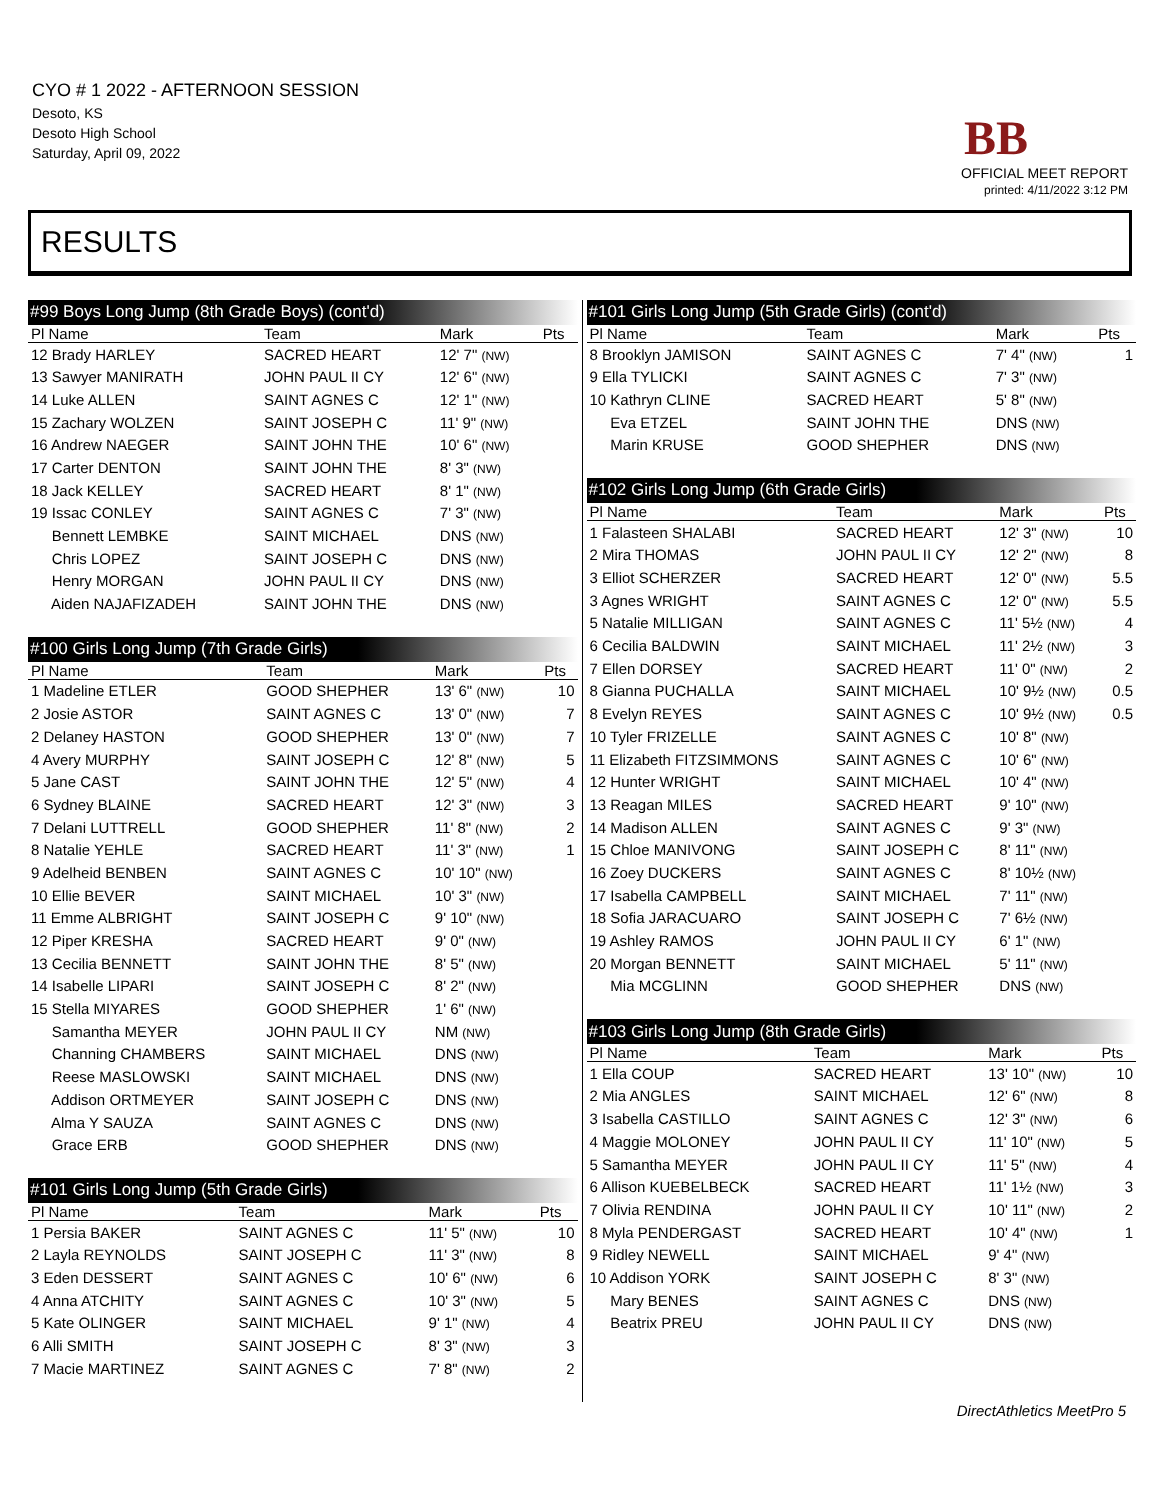CYO # 1 2022 - AFTERNOON SESSION
Desoto, KS
Desoto High School
Saturday, April 09, 2022
BB
OFFICIAL MEET REPORT
printed: 4/11/2022 3:12 PM
RESULTS
| #99 Boys Long Jump (8th Grade Boys) (cont'd) | | | |
| Pl Name | Team | Mark | Pts |
| 12 Brady HARLEY | SACRED HEART | 12' 7" (NW) | |
| 13 Sawyer MANIRATH | JOHN PAUL II CY | 12' 6" (NW) | |
| 14 Luke ALLEN | SAINT AGNES C | 12' 1" (NW) | |
| 15 Zachary WOLZEN | SAINT JOSEPH C | 11' 9" (NW) | |
| 16 Andrew NAEGER | SAINT JOHN THE | 10' 6" (NW) | |
| 17 Carter DENTON | SAINT JOHN THE | 8' 3" (NW) | |
| 18 Jack KELLEY | SACRED HEART | 8' 1" (NW) | |
| 19 Issac CONLEY | SAINT AGNES C | 7' 3" (NW) | |
| Bennett LEMBKE | SAINT MICHAEL | DNS (NW) | |
| Chris LOPEZ | SAINT JOSEPH C | DNS (NW) | |
| Henry MORGAN | JOHN PAUL II CY | DNS (NW) | |
| Aiden NAJAFIZADEH | SAINT JOHN THE | DNS (NW) | |
| #100 Girls Long Jump (7th Grade Girls) | | | |
| Pl Name | Team | Mark | Pts |
| 1 Madeline ETLER | GOOD SHEPHER | 13' 6" (NW) | 10 |
| 2 Josie ASTOR | SAINT AGNES C | 13' 0" (NW) | 7 |
| 2 Delaney HASTON | GOOD SHEPHER | 13' 0" (NW) | 7 |
| 4 Avery MURPHY | SAINT JOSEPH C | 12' 8" (NW) | 5 |
| 5 Jane CAST | SAINT JOHN THE | 12' 5" (NW) | 4 |
| 6 Sydney BLAINE | SACRED HEART | 12' 3" (NW) | 3 |
| 7 Delani LUTTRELL | GOOD SHEPHER | 11' 8" (NW) | 2 |
| 8 Natalie YEHLE | SACRED HEART | 11' 3" (NW) | 1 |
| 9 Adelheid BENBEN | SAINT AGNES C | 10' 10" (NW) | |
| 10 Ellie BEVER | SAINT MICHAEL | 10' 3" (NW) | |
| 11 Emme ALBRIGHT | SAINT JOSEPH C | 9' 10" (NW) | |
| 12 Piper KRESHA | SACRED HEART | 9' 0" (NW) | |
| 13 Cecilia BENNETT | SAINT JOHN THE | 8' 5" (NW) | |
| 14 Isabelle LIPARI | SAINT JOSEPH C | 8' 2" (NW) | |
| 15 Stella MIYARES | GOOD SHEPHER | 1' 6" (NW) | |
| Samantha MEYER | JOHN PAUL II CY | NM (NW) | |
| Channing CHAMBERS | SAINT MICHAEL | DNS (NW) | |
| Reese MASLOWSKI | SAINT MICHAEL | DNS (NW) | |
| Addison ORTMEYER | SAINT JOSEPH C | DNS (NW) | |
| Alma Y SAUZA | SAINT AGNES C | DNS (NW) | |
| Grace ERB | GOOD SHEPHER | DNS (NW) | |
| #101 Girls Long Jump (5th Grade Girls) | | | |
| Pl Name | Team | Mark | Pts |
| 1 Persia BAKER | SAINT AGNES C | 11' 5" (NW) | 10 |
| 2 Layla REYNOLDS | SAINT JOSEPH C | 11' 3" (NW) | 8 |
| 3 Eden DESSERT | SAINT AGNES C | 10' 6" (NW) | 6 |
| 4 Anna ATCHITY | SAINT AGNES C | 10' 3" (NW) | 5 |
| 5 Kate OLINGER | SAINT MICHAEL | 9' 1" (NW) | 4 |
| 6 Alli SMITH | SAINT JOSEPH C | 8' 3" (NW) | 3 |
| 7 Macie MARTINEZ | SAINT AGNES C | 7' 8" (NW) | 2 |
| #101 Girls Long Jump (5th Grade Girls) (cont'd) | | | |
| Pl Name | Team | Mark | Pts |
| 8 Brooklyn JAMISON | SAINT AGNES C | 7' 4" (NW) | 1 |
| 9 Ella TYLICKI | SAINT AGNES C | 7' 3" (NW) | |
| 10 Kathryn CLINE | SACRED HEART | 5' 8" (NW) | |
| Eva ETZEL | SAINT JOHN THE | DNS (NW) | |
| Marin KRUSE | GOOD SHEPHER | DNS (NW) | |
| #102 Girls Long Jump (6th Grade Girls) | | | |
| Pl Name | Team | Mark | Pts |
| 1 Falasteen SHALABI | SACRED HEART | 12' 3" (NW) | 10 |
| 2 Mira THOMAS | JOHN PAUL II CY | 12' 2" (NW) | 8 |
| 3 Elliot SCHERZER | SACRED HEART | 12' 0" (NW) | 5.5 |
| 3 Agnes WRIGHT | SAINT AGNES C | 12' 0" (NW) | 5.5 |
| 5 Natalie MILLIGAN | SAINT AGNES C | 11' 5½ (NW) | 4 |
| 6 Cecilia BALDWIN | SAINT MICHAEL | 11' 2½ (NW) | 3 |
| 7 Ellen DORSEY | SACRED HEART | 11' 0" (NW) | 2 |
| 8 Gianna PUCHALLA | SAINT MICHAEL | 10' 9½ (NW) | 0.5 |
| 8 Evelyn REYES | SAINT AGNES C | 10' 9½ (NW) | 0.5 |
| 10 Tyler FRIZELLE | SAINT AGNES C | 10' 8" (NW) | |
| 11 Elizabeth FITZSIMMONS | SAINT AGNES C | 10' 6" (NW) | |
| 12 Hunter WRIGHT | SAINT MICHAEL | 10' 4" (NW) | |
| 13 Reagan MILES | SACRED HEART | 9' 10" (NW) | |
| 14 Madison ALLEN | SAINT AGNES C | 9' 3" (NW) | |
| 15 Chloe MANIVONG | SAINT JOSEPH C | 8' 11" (NW) | |
| 16 Zoey DUCKERS | SAINT AGNES C | 8' 10½ (NW) | |
| 17 Isabella CAMPBELL | SAINT MICHAEL | 7' 11" (NW) | |
| 18 Sofia JARACUARO | SAINT JOSEPH C | 7' 6½ (NW) | |
| 19 Ashley RAMOS | JOHN PAUL II CY | 6' 1" (NW) | |
| 20 Morgan BENNETT | SAINT MICHAEL | 5' 11" (NW) | |
| Mia MCGLINN | GOOD SHEPHER | DNS (NW) | |
| #103 Girls Long Jump (8th Grade Girls) | | | |
| Pl Name | Team | Mark | Pts |
| 1 Ella COUP | SACRED HEART | 13' 10" (NW) | 10 |
| 2 Mia ANGLES | SAINT MICHAEL | 12' 6" (NW) | 8 |
| 3 Isabella CASTILLO | SAINT AGNES C | 12' 3" (NW) | 6 |
| 4 Maggie MOLONEY | JOHN PAUL II CY | 11' 10" (NW) | 5 |
| 5 Samantha MEYER | JOHN PAUL II CY | 11' 5" (NW) | 4 |
| 6 Allison KUEBELBECK | SACRED HEART | 11' 1½ (NW) | 3 |
| 7 Olivia RENDINA | JOHN PAUL II CY | 10' 11" (NW) | 2 |
| 8 Myla PENDERGAST | SACRED HEART | 10' 4" (NW) | 1 |
| 9 Ridley NEWELL | SAINT MICHAEL | 9' 4" (NW) | |
| 10 Addison YORK | SAINT JOSEPH C | 8' 3" (NW) | |
| Mary BENES | SAINT AGNES C | DNS (NW) | |
| Beatrix PREU | JOHN PAUL II CY | DNS (NW) | |
DirectAthletics MeetPro 5